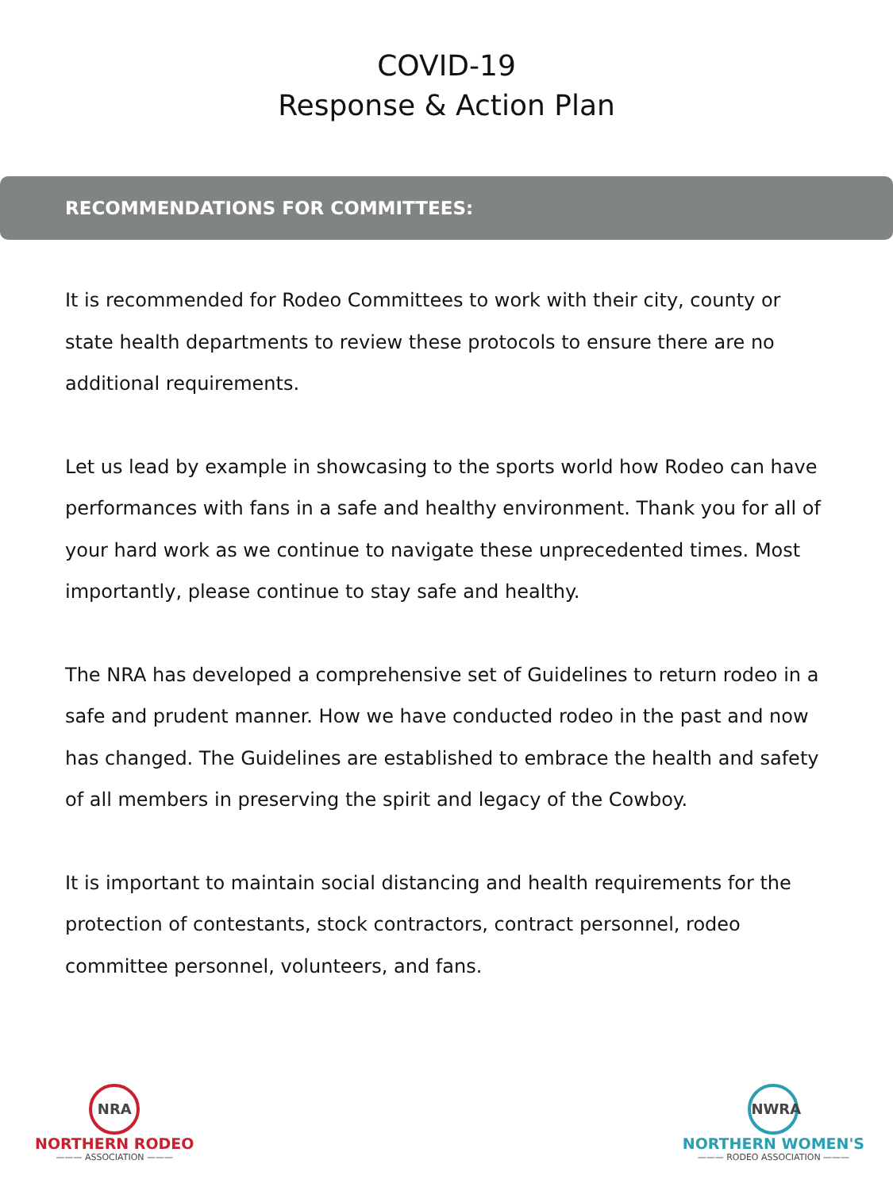COVID-19
Response & Action Plan
RECOMMENDATIONS FOR COMMITTEES:
It is recommended for Rodeo Committees to work with their city, county or state health departments to review these protocols to ensure there are no additional requirements.
Let us lead by example in showcasing to the sports world how Rodeo can have performances with fans in a safe and healthy environment. Thank you for all of your hard work as we continue to navigate these unprecedented times. Most importantly, please continue to stay safe and healthy.
The NRA has developed a comprehensive set of Guidelines to return rodeo in a safe and prudent manner. How we have conducted rodeo in the past and now has changed. The Guidelines are established to embrace the health and safety of all members in preserving the spirit and legacy of the Cowboy.
It is important to maintain social distancing and health requirements for the protection of contestants, stock contractors, contract personnel, rodeo committee personnel, volunteers, and fans.
NRA
NORTHERN RODEO
——— ASSOCIATION ———
NWRA
NORTHERN WOMEN'S
——— RODEO ASSOCIATION ———